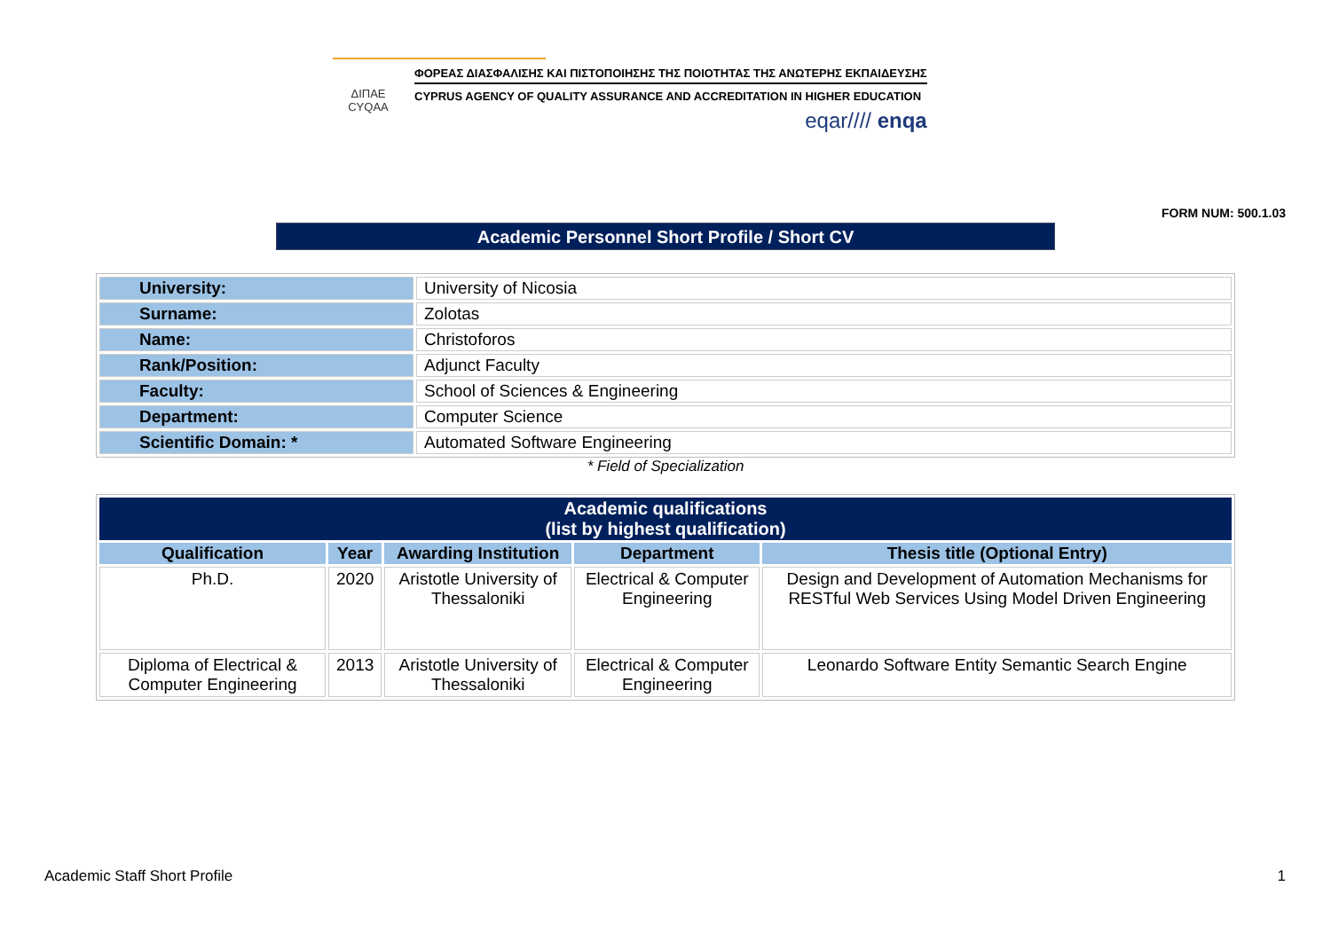ΔΙΠΑΕ
CYQAA
ΦΟΡΕΑΣ ΔΙΑΣΦΑΛΙΣΗΣ ΚΑΙ ΠΙΣΤΟΠΟΙΗΣΗΣ ΤΗΣ ΠΟΙΟΤΗΤΑΣ ΤΗΣ ΑΝΩΤΕΡΗΣ ΕΚΠΑΙΔΕΥΣΗΣ
CYPRUS AGENCY OF QUALITY ASSURANCE AND ACCREDITATION IN HIGHER EDUCATION
eqar//// enqa
FORM NUM: 500.1.03
Academic Personnel Short Profile / Short CV
| University: | University of Nicosia |
| Surname: | Zolotas |
| Name: | Christoforos |
| Rank/Position: | Adjunct Faculty |
| Faculty: | School of Sciences & Engineering |
| Department: | Computer Science |
| Scientific Domain: * | Automated Software Engineering |
* Field of Specialization
| Academic qualifications (list by highest qualification) | | | | |
| --- | --- | --- | --- | --- |
| Qualification | Year | Awarding Institution | Department | Thesis title (Optional Entry) |
| Ph.D. | 2020 | Aristotle University of Thessaloniki | Electrical & Computer Engineering | Design and Development of Automation Mechanisms for RESTful Web Services Using Model Driven Engineering |
| Diploma of Electrical & Computer Engineering | 2013 | Aristotle University of Thessaloniki | Electrical & Computer Engineering | Leonardo Software Entity Semantic Search Engine |
Academic Staff Short Profile 1